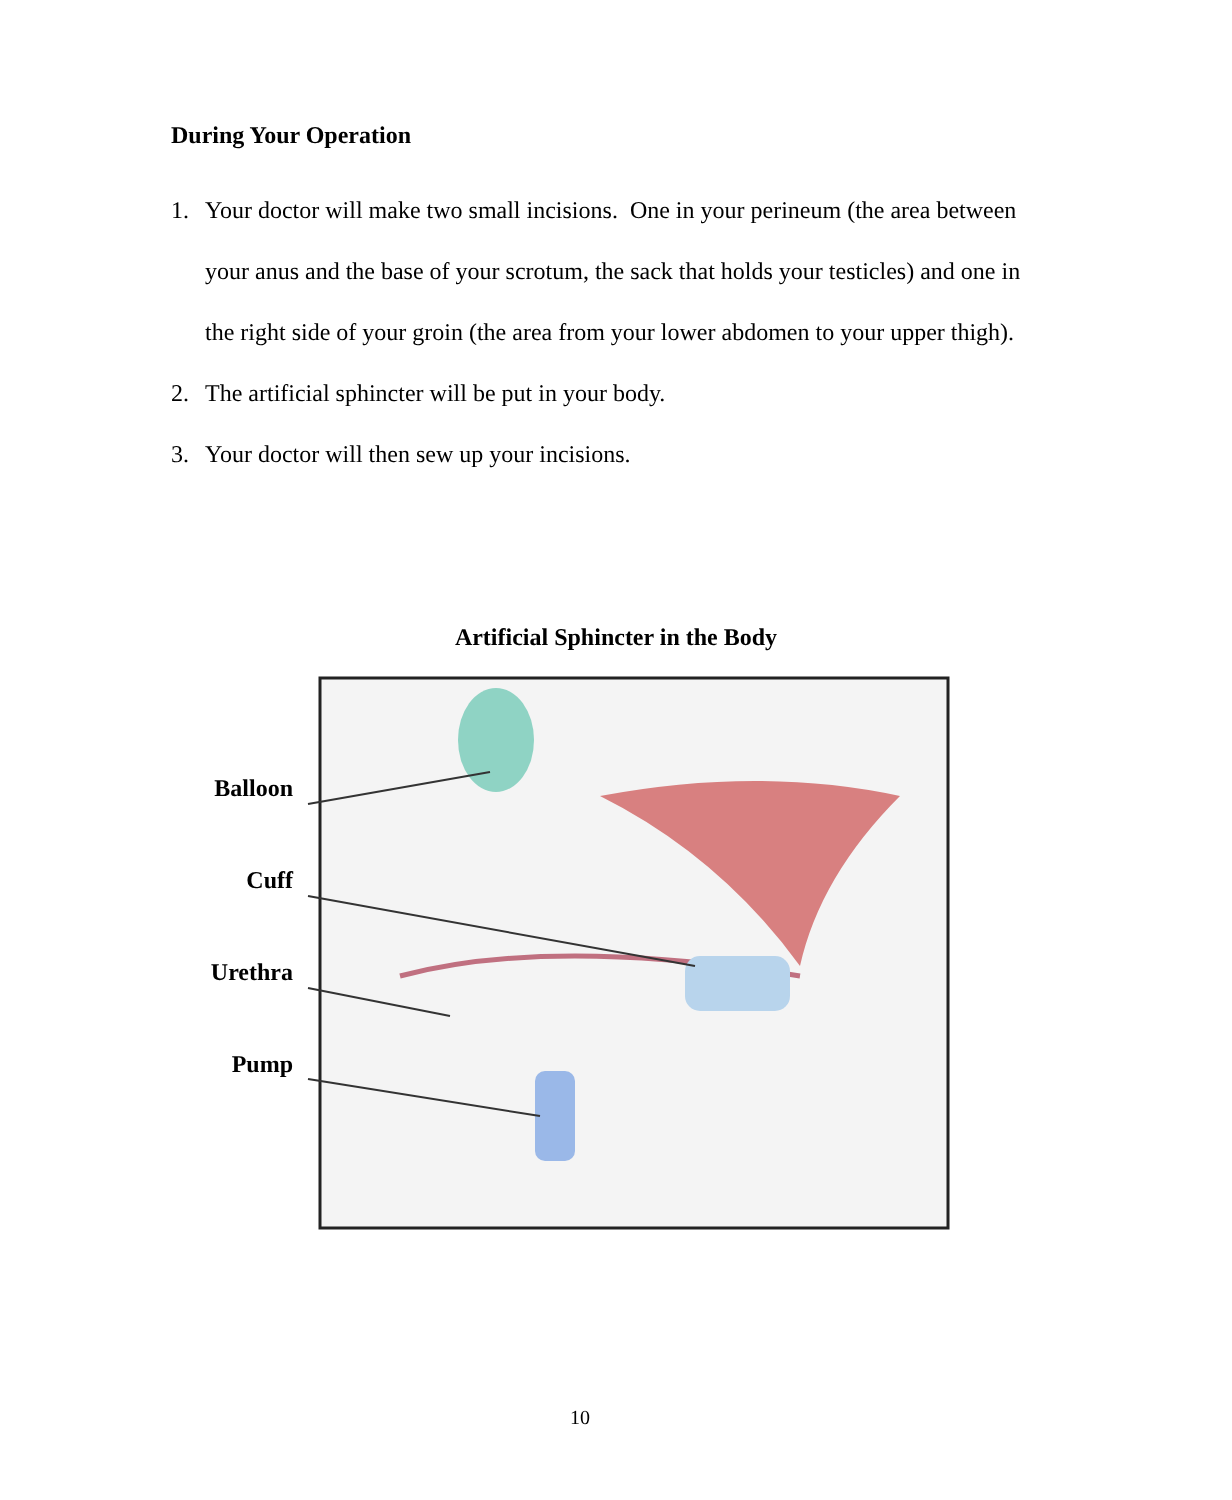During Your Operation
1. Your doctor will make two small incisions. One in your perineum (the area between your anus and the base of your scrotum, the sack that holds your testicles) and one in the right side of your groin (the area from your lower abdomen to your upper thigh).
2. The artificial sphincter will be put in your body.
3. Your doctor will then sew up your incisions.
Artificial Sphincter in the Body
Balloon
Cuff
Urethra
Pump
10